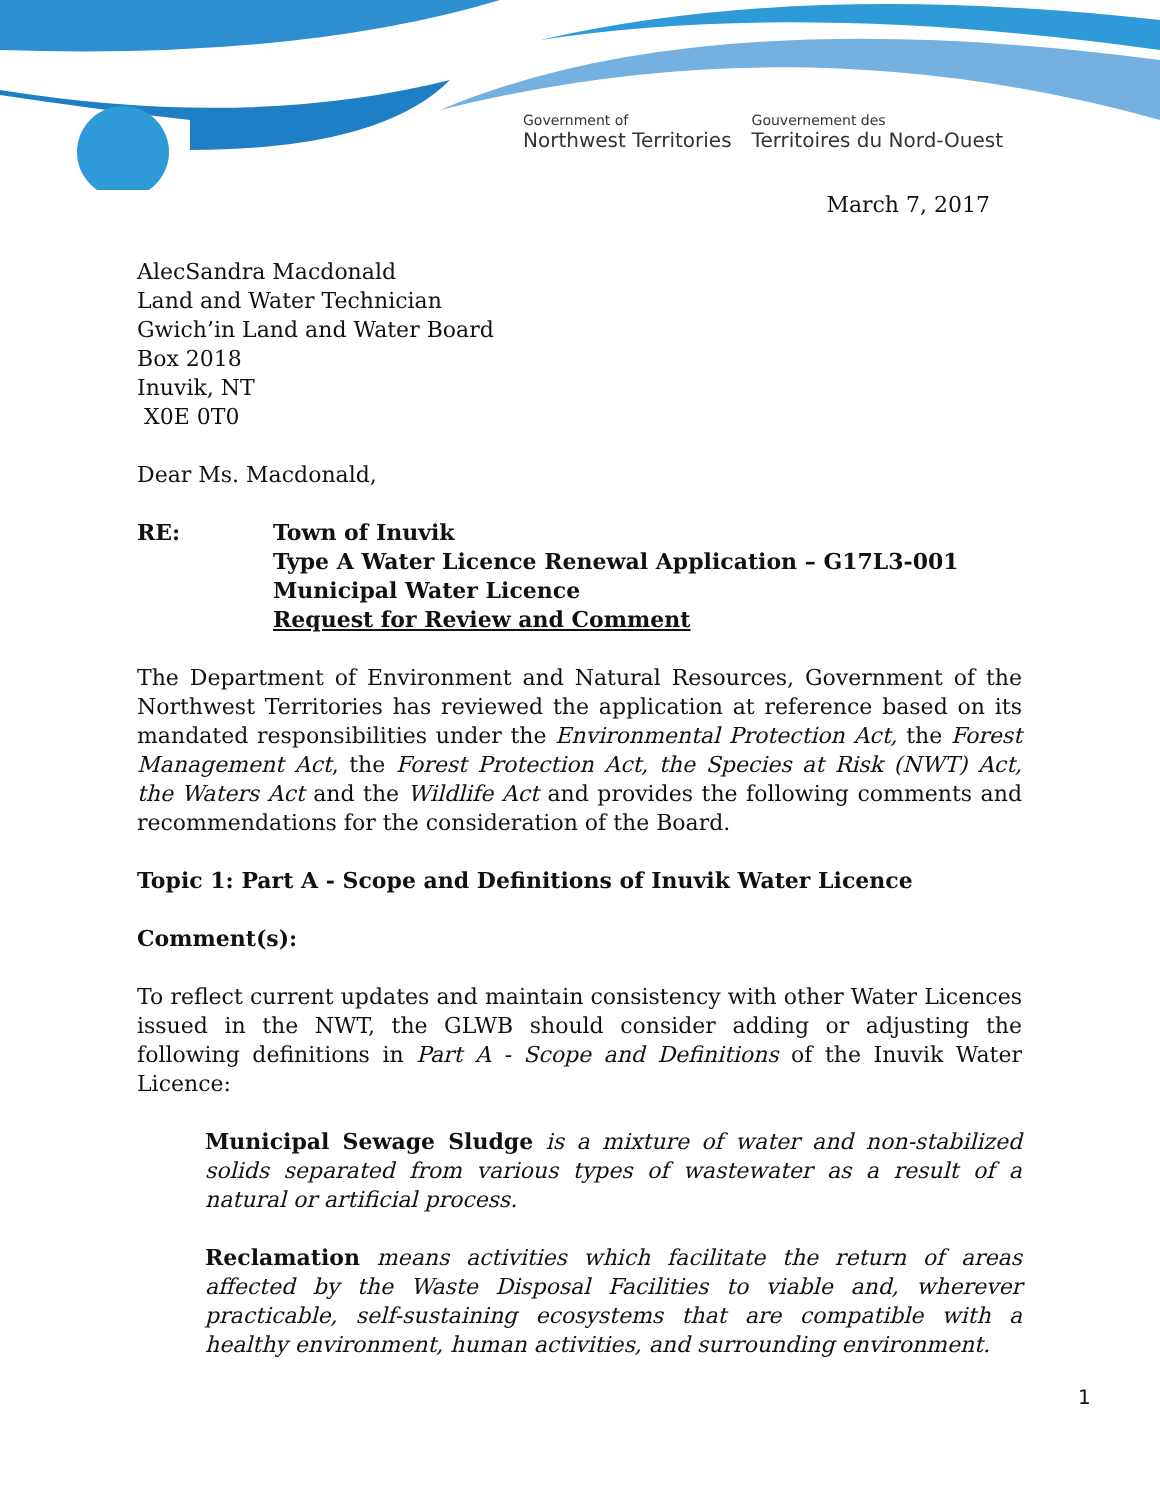Government of
Northwest Territories
Gouvernement des
Territoires du Nord-Ouest
March 7, 2017
AlecSandra Macdonald
Land and Water Technician
Gwich’in Land and Water Board
Box 2018
Inuvik, NT
X0E 0T0
Dear Ms. Macdonald,
RE: Town of Inuvik
Type A Water Licence Renewal Application – G17L3-001
Municipal Water Licence
Request for Review and Comment
The Department of Environment and Natural Resources, Government of the Northwest Territories has reviewed the application at reference based on its mandated responsibilities under the Environmental Protection Act, the Forest Management Act, the Forest Protection Act, the Species at Risk (NWT) Act, the Waters Act and the Wildlife Act and provides the following comments and recommendations for the consideration of the Board.
Topic 1: Part A - Scope and Definitions of Inuvik Water Licence
Comment(s):
To reflect current updates and maintain consistency with other Water Licences issued in the NWT, the GLWB should consider adding or adjusting the following definitions in Part A - Scope and Definitions of the Inuvik Water Licence:
Municipal Sewage Sludge is a mixture of water and non-stabilized solids separated from various types of wastewater as a result of a natural or artificial process.
Reclamation means activities which facilitate the return of areas affected by the Waste Disposal Facilities to viable and, wherever practicable, self-sustaining ecosystems that are compatible with a healthy environment, human activities, and surrounding environment.
1